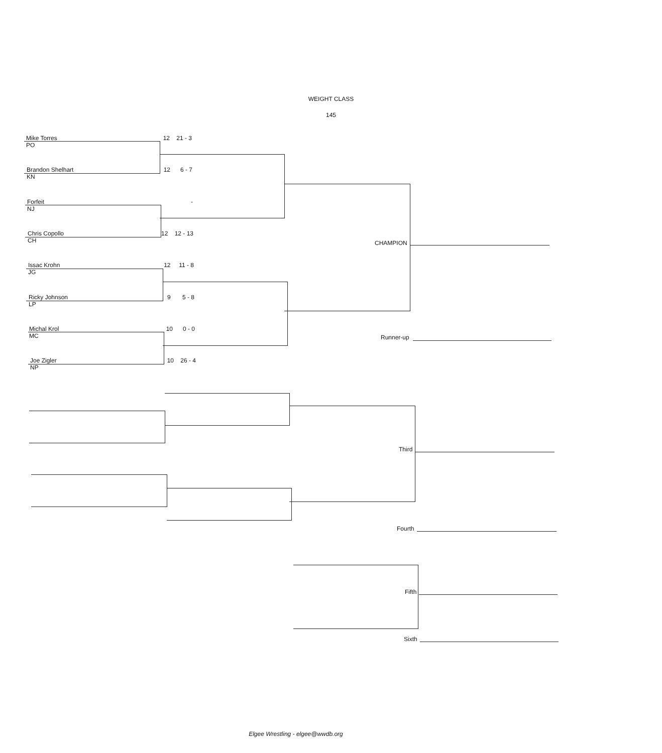WEIGHT CLASS
145
Mike Torres 12 21 - 3
PO
Brandon Shelhart 12 6 - 7
KN
Forfeit -
NJ
Chris Copollo 12 12 - 13
CH
Issac Krohn 12 11 - 8
JG
Ricky Johnson 9 5 - 8
LP
Michal Krol 10 0 - 0
MC
Joe Zigler 10 26 - 4
NP
CHAMPION
Runner-up
Third
Fourth
Fifth
Sixth
Elgee Wrestling - elgee@wwdb.org